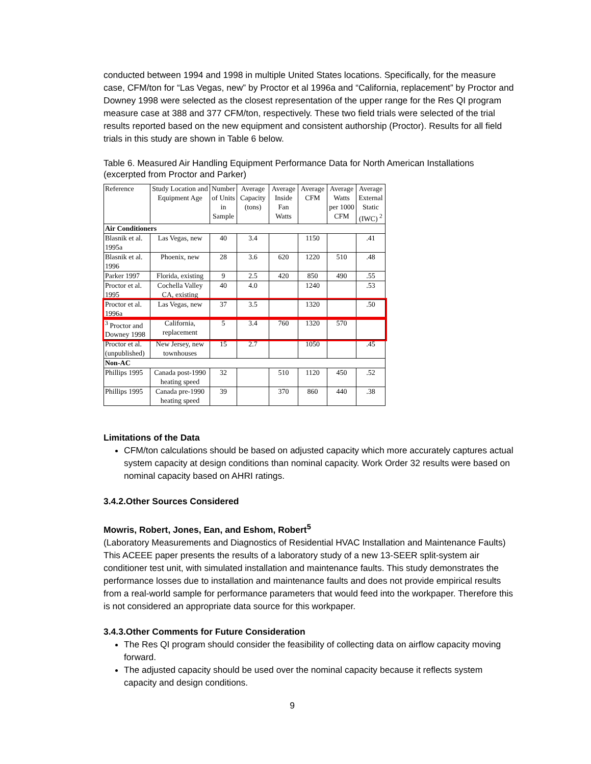conducted between 1994 and 1998 in multiple United States locations. Specifically, for the measure case, CFM/ton for “Las Vegas, new” by Proctor et al 1996a and “California, replacement” by Proctor and Downey 1998 were selected as the closest representation of the upper range for the Res QI program measure case at 388 and 377 CFM/ton, respectively. These two field trials were selected of the trial results reported based on the new equipment and consistent authorship (Proctor). Results for all field trials in this study are shown in Table 6 below.
Table 6. Measured Air Handling Equipment Performance Data for North American Installations (excerpted from Proctor and Parker)
| Reference | Study Location and Equipment Age | Number of Units in Sample | Average Capacity (tons) | Average Inside Fan Watts | Average CFM | Average Watts per 1000 CFM | Average External Static (IWC) <sup>2</sup> |
| --- | --- | --- | --- | --- | --- | --- | --- |
| Air Conditioners | | | | | | | |
| Blasnik et al. 1995a | Las Vegas, new | 40 | 3.4 | | 1150 | | .41 |
| Blasnik et al. 1996 | Phoenix, new | 28 | 3.6 | 620 | 1220 | 510 | .48 |
| Parker 1997 | Florida, existing | 9 | 2.5 | 420 | 850 | 490 | .55 |
| Proctor et al. 1995 | Cochella Valley CA, existing | 40 | 4.0 | | 1240 | | .53 |
| Proctor et al. 1996a | Las Vegas, new | 37 | 3.5 | | 1320 | | .50 |
| <sup>3</sup> Proctor and Downey 1998 | California, replacement | 5 | 3.4 | 760 | 1320 | 570 | |
| Proctor et al. (unpublished) | New Jersey, new townhouses | 15 | 2.7 | | 1050 | | .45 |
| Non-AC | | | | | | | |
| Phillips 1995 | Canada post-1990 heating speed | 32 | | 510 | 1120 | 450 | .52 |
| Phillips 1995 | Canada pre-1990 heating speed | 39 | | 370 | 860 | 440 | .38 |
Limitations of the Data
CFM/ton calculations should be based on adjusted capacity which more accurately captures actual system capacity at design conditions than nominal capacity. Work Order 32 results were based on nominal capacity based on AHRI ratings.
3.4.2.Other Sources Considered
Mowris, Robert, Jones, Ean, and Eshom, Robert<sup>5</sup>
(Laboratory Measurements and Diagnostics of Residential HVAC Installation and Maintenance Faults)
This ACEEE paper presents the results of a laboratory study of a new 13-SEER split-system air conditioner test unit, with simulated installation and maintenance faults. This study demonstrates the performance losses due to installation and maintenance faults and does not provide empirical results from a real-world sample for performance parameters that would feed into the workpaper. Therefore this is not considered an appropriate data source for this workpaper.
3.4.3.Other Comments for Future Consideration
The Res QI program should consider the feasibility of collecting data on airflow capacity moving forward.
The adjusted capacity should be used over the nominal capacity because it reflects system capacity and design conditions.
9